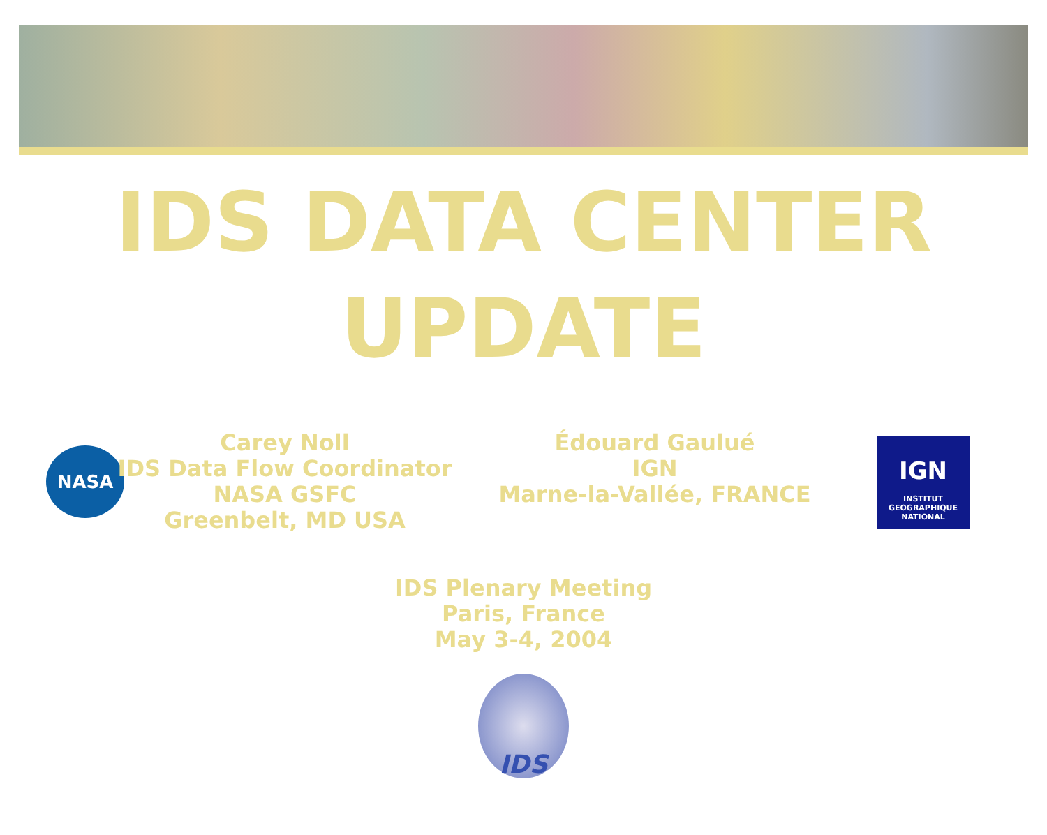IDS DATA CENTER
UPDATE
NASA
Carey Noll
IDS Data Flow Coordinator
NASA GSFC
Greenbelt, MD USA
Édouard Gaulué
IGN
Marne-la-Vallée, FRANCE
IGN
INSTITUT
GEOGRAPHIQUE
NATIONAL
IDS Plenary Meeting
Paris, France
May 3-4, 2004
IDS